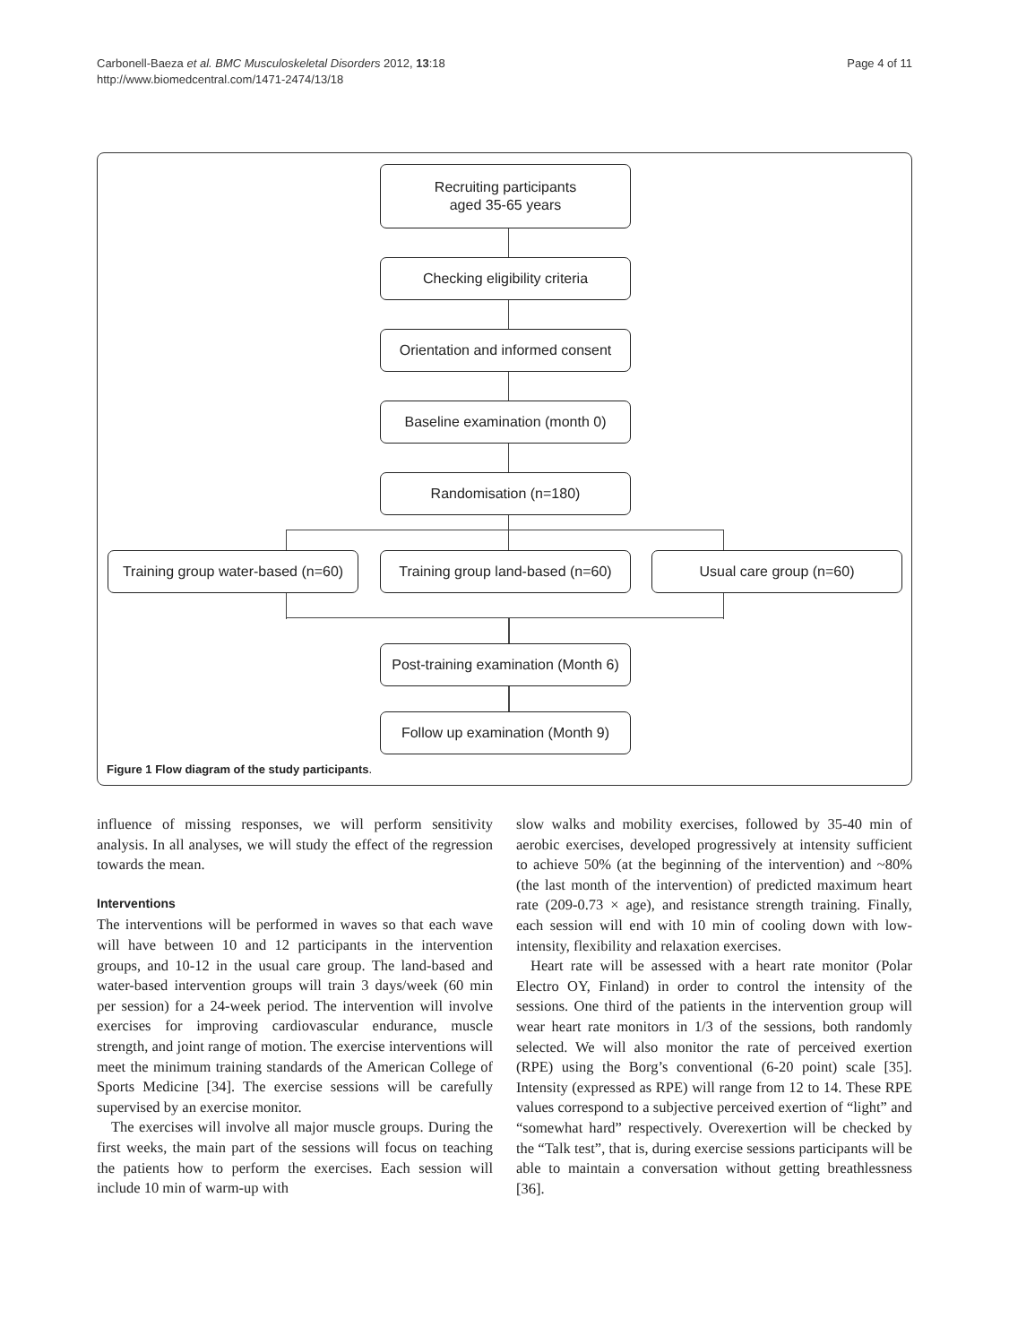Carbonell-Baeza et al. BMC Musculoskeletal Disorders 2012, 13:18
http://www.biomedcentral.com/1471-2474/13/18
Page 4 of 11
Recruiting participants
aged 35-65 years
Checking eligibility criteria
Orientation and informed consent
Baseline examination (month 0)
Randomisation (n=180)
Training group water-based (n=60)
Training group land-based (n=60)
Usual care group (n=60)
Post-training examination (Month 6)
Follow up examination (Month 9)
Figure 1 Flow diagram of the study participants.
influence of missing responses, we will perform sensitivity analysis. In all analyses, we will study the effect of the regression towards the mean.
Interventions
The interventions will be performed in waves so that each wave will have between 10 and 12 participants in the intervention groups, and 10-12 in the usual care group. The land-based and water-based intervention groups will train 3 days/week (60 min per session) for a 24-week period. The intervention will involve exercises for improving cardiovascular endurance, muscle strength, and joint range of motion. The exercise interventions will meet the minimum training standards of the American College of Sports Medicine [34]. The exercise sessions will be carefully supervised by an exercise monitor.
The exercises will involve all major muscle groups. During the first weeks, the main part of the sessions will focus on teaching the patients how to perform the exercises. Each session will include 10 min of warm-up with
slow walks and mobility exercises, followed by 35-40 min of aerobic exercises, developed progressively at intensity sufficient to achieve 50% (at the beginning of the intervention) and ~80% (the last month of the intervention) of predicted maximum heart rate (209-0.73 × age), and resistance strength training. Finally, each session will end with 10 min of cooling down with low-intensity, flexibility and relaxation exercises.
Heart rate will be assessed with a heart rate monitor (Polar Electro OY, Finland) in order to control the intensity of the sessions. One third of the patients in the intervention group will wear heart rate monitors in 1/3 of the sessions, both randomly selected. We will also monitor the rate of perceived exertion (RPE) using the Borg’s conventional (6-20 point) scale [35]. Intensity (expressed as RPE) will range from 12 to 14. These RPE values correspond to a subjective perceived exertion of “light” and “somewhat hard” respectively. Overexertion will be checked by the “Talk test”, that is, during exercise sessions participants will be able to maintain a conversation without getting breathlessness [36].